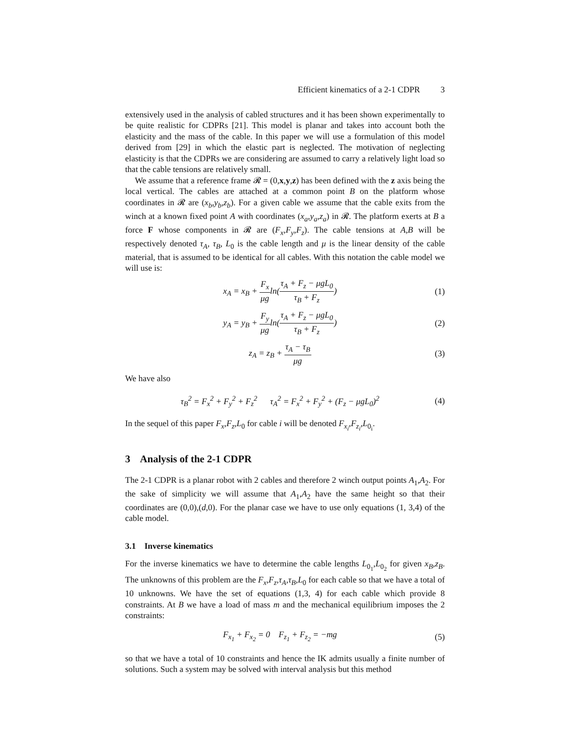Efficient kinematics of a 2-1 CDPR 3
extensively used in the analysis of cabled structures and it has been shown experimentally to be quite realistic for CDPRs [21]. This model is planar and takes into account both the elasticity and the mass of the cable. In this paper we will use a formulation of this model derived from [29] in which the elastic part is neglected. The motivation of neglecting elasticity is that the CDPRs we are considering are assumed to carry a relatively light load so that the cable tensions are relatively small.
We assume that a reference frame 𝓡 = (0,x,y,z) has been defined with the z axis being the local vertical. The cables are attached at a common point B on the platform whose coordinates in 𝓡 are (x<sub>b</sub>,y<sub>b</sub>,z<sub>b</sub>). For a given cable we assume that the cable exits from the winch at a known fixed point A with coordinates (x<sub>a</sub>,y<sub>a</sub>,z<sub>a</sub>) in 𝓡. The platform exerts at B a force F whose components in 𝓡 are (F<sub>x</sub>,F<sub>y</sub>,F<sub>z</sub>). The cable tensions at A,B will be respectively denoted τ<sub>A</sub>, τ<sub>B</sub>, L<sub>0</sub> is the cable length and μ is the linear density of the cable material, that is assumed to be identical for all cables. With this notation the cable model we will use is:
x<sub>A</sub> = x<sub>B</sub> + F<sub>x</sub> μgln(τ<sub>A</sub> + F<sub>z</sub> − μgL<sub>0</sub> τ<sub>B</sub> + F<sub>z</sub>)
(1)
y<sub>A</sub> = y<sub>B</sub> + F<sub>y</sub> μgln(τ<sub>A</sub> + F<sub>z</sub> − μgL<sub>0</sub> τ<sub>B</sub> + F<sub>z</sub>)
(2)
z<sub>A</sub> = z<sub>B</sub> + τ<sub>A</sub> − τ<sub>B</sub> μg (3)
We have also
τ<sub>B</sub><sup>2</sup> = F<sub>x</sub><sup>2</sup> + F<sub>y</sub><sup>2</sup> + F<sub>z</sub><sup>2</sup> τ<sub>A</sub><sup>2</sup> = F<sub>x</sub><sup>2</sup> + F<sub>y</sub><sup>2</sup> + (F<sub>z</sub> − μgL<sub>0</sub>)<sup>2</sup>
(4)
In the sequel of this paper F<sub>x</sub>,F<sub>z</sub>,L<sub>0</sub> for cable i will be denoted F<sub>x<sub>i</sub></sub>,F<sub>z<sub>i</sub></sub>,L<sub>0<sub>i</sub></sub>.
3 Analysis of the 2-1 CDPR
The 2-1 CDPR is a planar robot with 2 cables and therefore 2 winch output points A<sub>1</sub>,A<sub>2</sub>. For the sake of simplicity we will assume that A<sub>1</sub>,A<sub>2</sub> have the same height so that their coordinates are (0,0),(d,0). For the planar case we have to use only equations (1, 3,4) of the cable model.
3.1 Inverse kinematics
For the inverse kinematics we have to determine the cable lengths L<sub>0<sub>1</sub></sub>,L<sub>0<sub>2</sub></sub> for given x<sub>B</sub>,z<sub>B</sub>. The unknowns of this problem are the F<sub>x</sub>,F<sub>z</sub>,τ<sub>A</sub>,τ<sub>B</sub>,L<sub>0</sub> for each cable so that we have a total of 10 unknowns. We have the set of equations (1,3, 4) for each cable which provide 8 constraints. At B we have a load of mass m and the mechanical equilibrium imposes the 2 constraints:
F<sub>x<sub>1</sub></sub> + F<sub>x<sub>2</sub></sub> = 0 F<sub>z<sub>1</sub></sub> + F<sub>z<sub>2</sub></sub> = −mg
(5)
so that we have a total of 10 constraints and hence the IK admits usually a finite number of solutions. Such a system may be solved with interval analysis but this method